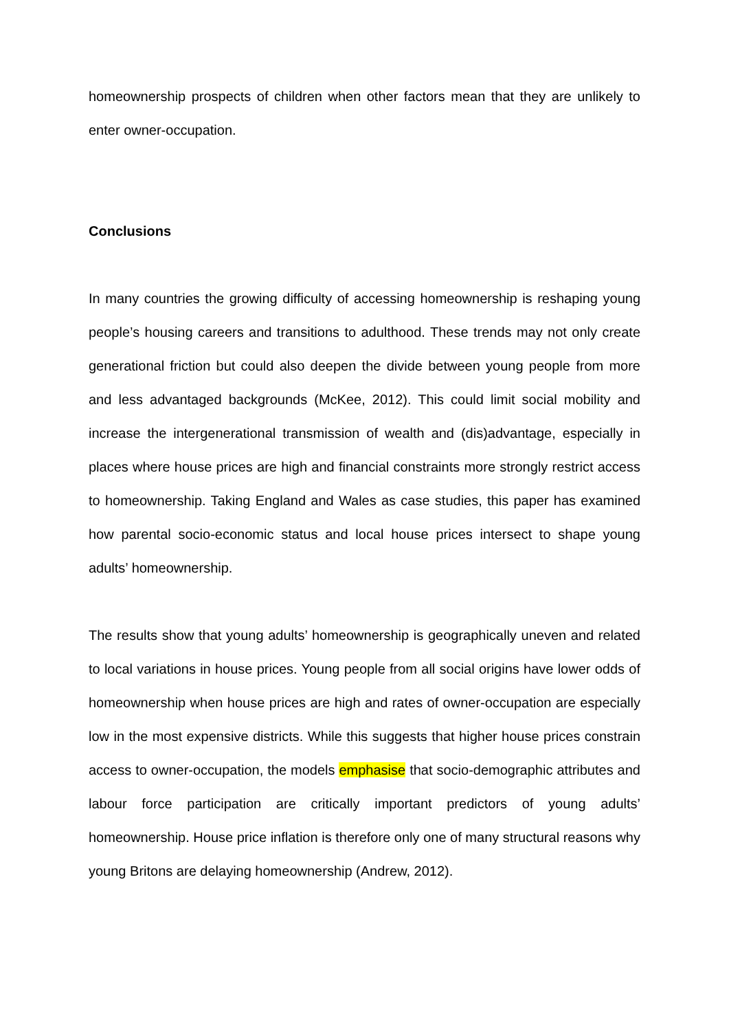homeownership prospects of children when other factors mean that they are unlikely to enter owner-occupation.
Conclusions
In many countries the growing difficulty of accessing homeownership is reshaping young people’s housing careers and transitions to adulthood. These trends may not only create generational friction but could also deepen the divide between young people from more and less advantaged backgrounds (McKee, 2012). This could limit social mobility and increase the intergenerational transmission of wealth and (dis)advantage, especially in places where house prices are high and financial constraints more strongly restrict access to homeownership. Taking England and Wales as case studies, this paper has examined how parental socio-economic status and local house prices intersect to shape young adults’ homeownership.
The results show that young adults’ homeownership is geographically uneven and related to local variations in house prices. Young people from all social origins have lower odds of homeownership when house prices are high and rates of owner-occupation are especially low in the most expensive districts. While this suggests that higher house prices constrain access to owner-occupation, the models emphasise that socio-demographic attributes and labour force participation are critically important predictors of young adults’ homeownership. House price inflation is therefore only one of many structural reasons why young Britons are delaying homeownership (Andrew, 2012).